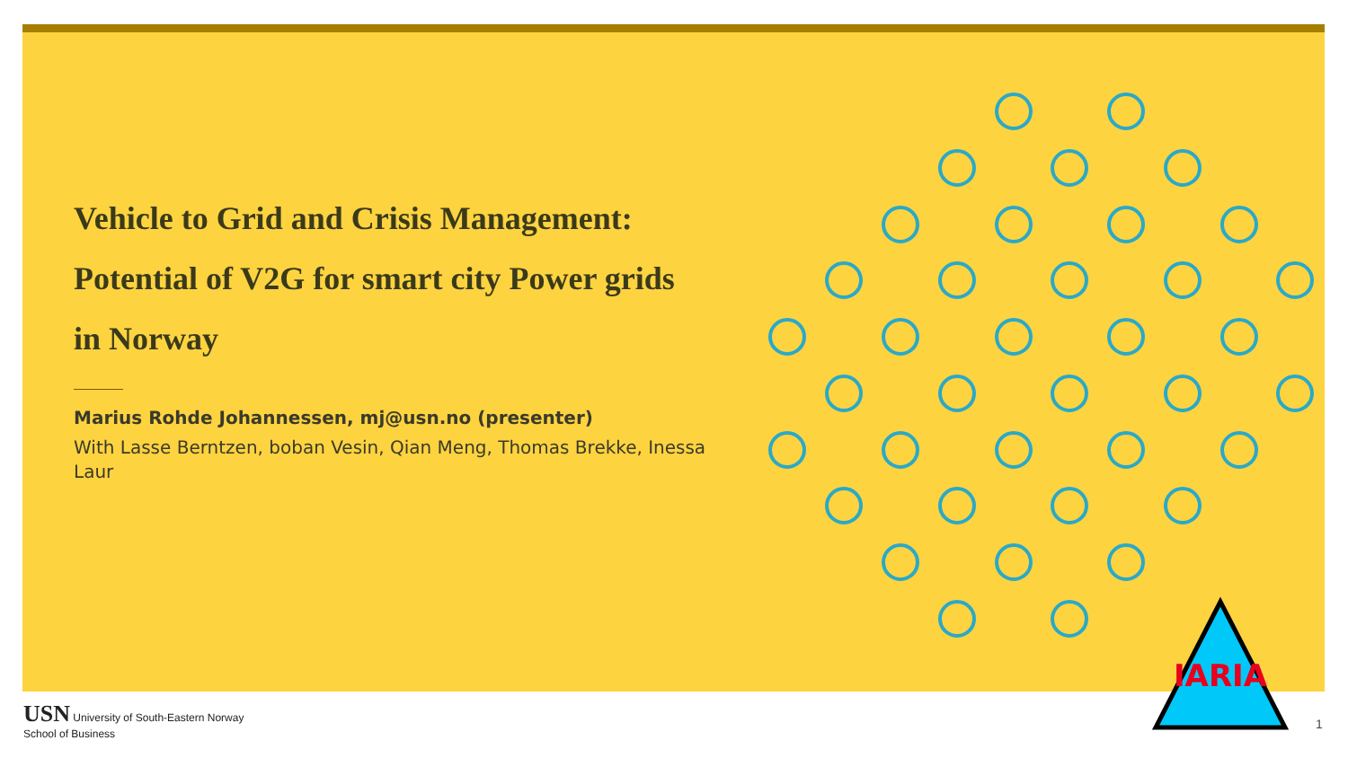IARIA
Vehicle to Grid and Crisis Management:
Potential of V2G for smart city Power grids
in Norway
Marius Rohde Johannessen, mj@usn.no (presenter)
With Lasse Berntzen, boban Vesin, Qian Meng, Thomas Brekke, Inessa Laur
USN University of South-Eastern Norway
School of Business
1